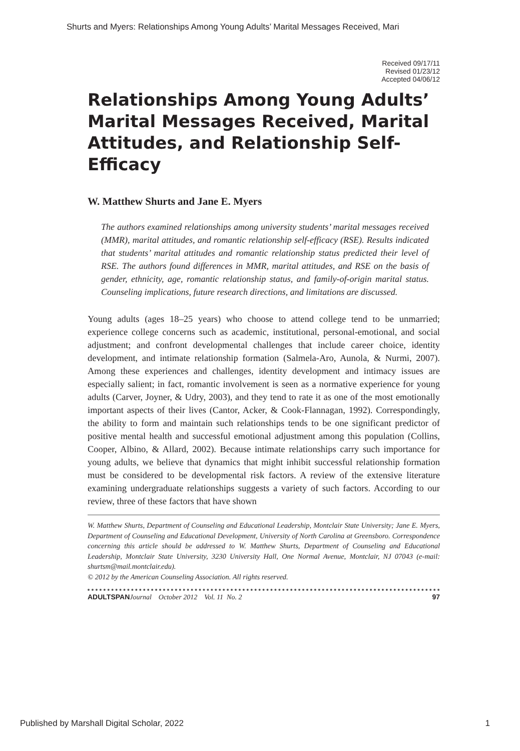Shurts and Myers: Relationships Among Young Adults’ Marital Messages Received, Mari
Received 09/17/11
Revised 01/23/12
Accepted 04/06/12
Relationships Among Young Adults’ Marital Messages Received, Marital Attitudes, and Relationship Self-Efficacy
W. Matthew Shurts and Jane E. Myers
The authors examined relationships among university students’ marital messages received (MMR), marital attitudes, and romantic relationship self-efficacy (RSE). Results indicated that students’ marital attitudes and romantic relationship status predicted their level of RSE. The authors found differences in MMR, marital attitudes, and RSE on the basis of gender, ethnicity, age, romantic relationship status, and family-of-origin marital status. Counseling implications, future research directions, and limitations are discussed.
Young adults (ages 18–25 years) who choose to attend college tend to be unmarried; experience college concerns such as academic, institutional, personal-emotional, and social adjustment; and confront developmental challenges that include career choice, identity development, and intimate relationship formation (Salmela-Aro, Aunola, & Nurmi, 2007). Among these experiences and challenges, identity development and intimacy issues are especially salient; in fact, romantic involvement is seen as a normative experience for young adults (Carver, Joyner, & Udry, 2003), and they tend to rate it as one of the most emotionally important aspects of their lives (Cantor, Acker, & Cook-Flannagan, 1992). Correspondingly, the ability to form and maintain such relationships tends to be one significant predictor of positive mental health and successful emotional adjustment among this population (Collins, Cooper, Albino, & Allard, 2002). Because intimate relationships carry such importance for young adults, we believe that dynamics that might inhibit successful relationship formation must be considered to be developmental risk factors. A review of the extensive literature examining undergraduate relationships suggests a variety of such factors. According to our review, three of these factors that have shown
W. Matthew Shurts, Department of Counseling and Educational Leadership, Montclair State University; Jane E. Myers, Department of Counseling and Educational Development, University of North Carolina at Greensboro. Correspondence concerning this article should be addressed to W. Matthew Shurts, Department of Counseling and Educational Leadership, Montclair State University, 3230 University Hall, One Normal Avenue, Montclair, NJ 07043 (e-mail: shurtsm@mail.montclair.edu).
© 2012 by the American Counseling Association. All rights reserved.
ADULTSPAN Journal October 2012 Vol. 11 No. 2 97
Published by Marshall Digital Scholar, 2022 1